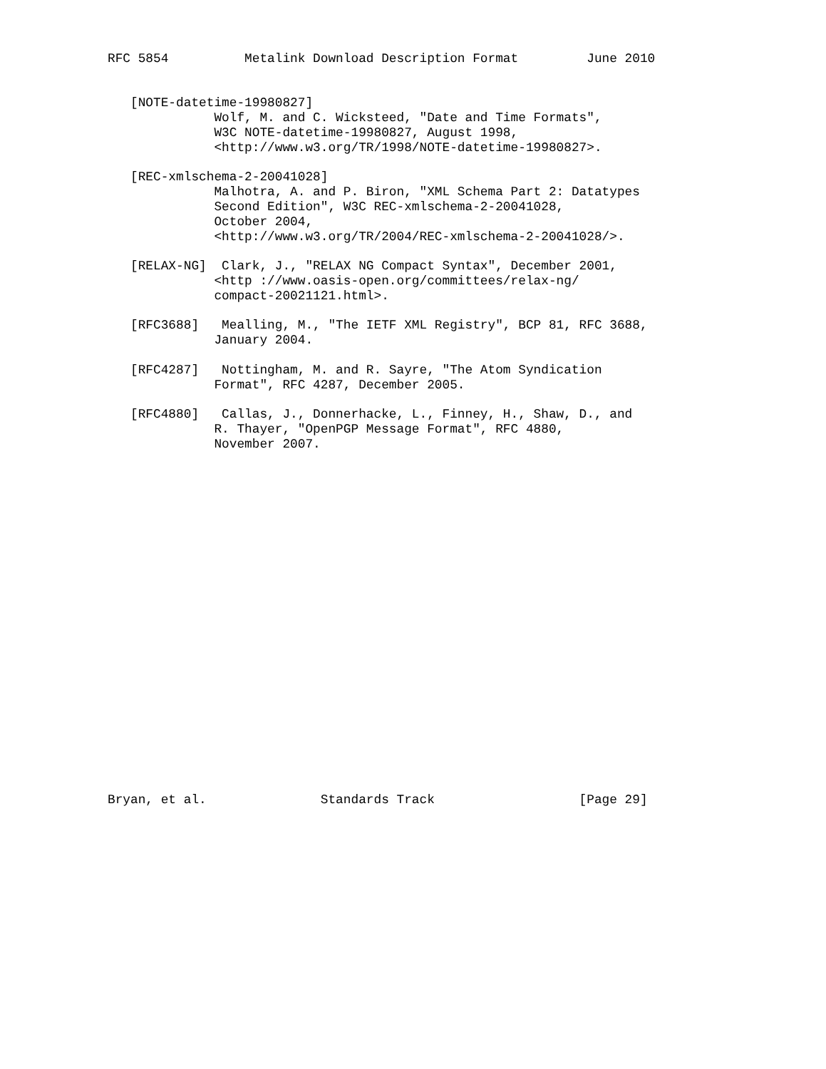RFC 5854          Metalink Download Description Format         June 2010


   [NOTE-datetime-19980827]
              Wolf, M. and C. Wicksteed, "Date and Time Formats",
              W3C NOTE-datetime-19980827, August 1998,
              <http://www.w3.org/TR/1998/NOTE-datetime-19980827>.

   [REC-xmlschema-2-20041028]
              Malhotra, A. and P. Biron, "XML Schema Part 2: Datatypes
              Second Edition", W3C REC-xmlschema-2-20041028,
              October 2004,
              <http://www.w3.org/TR/2004/REC-xmlschema-2-20041028/>.

   [RELAX-NG]  Clark, J., "RELAX NG Compact Syntax", December 2001,
              <http ://www.oasis-open.org/committees/relax-ng/
              compact-20021121.html>.

   [RFC3688]   Mealling, M., "The IETF XML Registry", BCP 81, RFC 3688,
              January 2004.

   [RFC4287]   Nottingham, M. and R. Sayre, "The Atom Syndication
              Format", RFC 4287, December 2005.

   [RFC4880]   Callas, J., Donnerhacke, L., Finney, H., Shaw, D., and
              R. Thayer, "OpenPGP Message Format", RFC 4880,
              November 2007.























Bryan, et al.               Standards Track                   [Page 29]